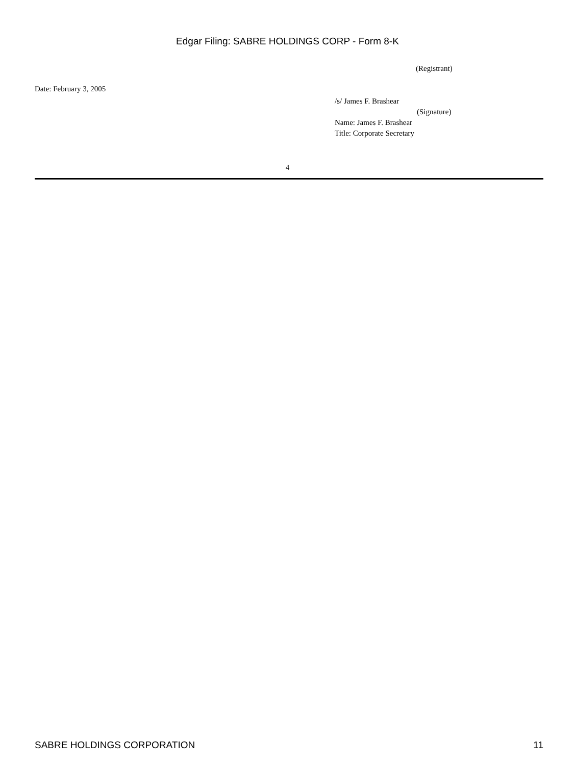Edgar Filing: SABRE HOLDINGS CORP - Form 8-K
(Registrant)
Date: February 3, 2005
/s/ James F. Brashear
(Signature)
Name: James F. Brashear
Title: Corporate Secretary
4
SABRE HOLDINGS CORPORATION 11